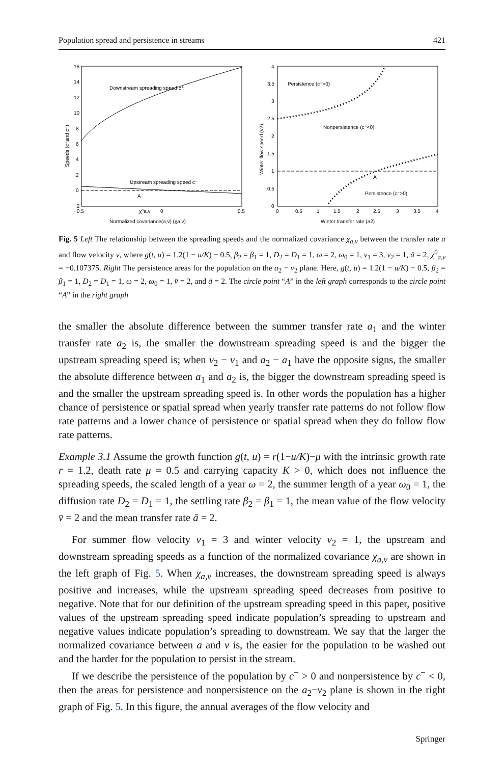Population spread and persistence in streams 421
16
14
12
10
8
6
4
2
0
−2
−0.5
χ⁰a,v
0
0.5
Downstream spreading speed c⁺
Upstream spreading speed c⁻
A
Normalized covariance(a,v) (χa,v)
Speeds (c⁺and c⁻)
4
3.5
3
2.5
2
1.5
1
0.5
0
0
0.5
1
1.5
2
2.5
3
3.5
4
Persistence (c⁻>0)
Nonpersistence (c⁻<0)
A
Persistence (c⁻>0)
Winter transfer rate (a2)
Winter flow speed (v2)
Fig. 5 Left The relationship between the spreading speeds and the normalized covariance χ<sub>a,v</sub> between the transfer rate a and flow velocity v, where g(t, u) = 1.2(1 − u/K) − 0.5, β<sub>2</sub> = β<sub>1</sub> = 1, D<sub>2</sub> = D<sub>1</sub> = 1, ω = 2, ω<sub>0</sub> = 1, v<sub>1</sub> = 3, v<sub>2</sub> = 1, ā = 2, χ<sup>0</sup><sub>a,v</sub> = −0.107375. Right The persistence areas for the population on the a<sub>2</sub> − v<sub>2</sub> plane. Here, g(t, u) = 1.2(1 − u/K) − 0.5, β<sub>2</sub> = β<sub>1</sub> = 1, D<sub>2</sub> = D<sub>1</sub> = 1, ω = 2, ω<sub>0</sub> = 1, v̄ = 2, and ā = 2. The circle point “A” in the left graph corresponds to the circle point “A” in the right graph
the smaller the absolute difference between the summer transfer rate a<sub>1</sub> and the winter transfer rate a<sub>2</sub> is, the smaller the downstream spreading speed is and the bigger the upstream spreading speed is; when v<sub>2</sub> − v<sub>1</sub> and a<sub>2</sub> − a<sub>1</sub> have the opposite signs, the smaller the absolute difference between a<sub>1</sub> and a<sub>2</sub> is, the bigger the downstream spreading speed is and the smaller the upstream spreading speed is. In other words the population has a higher chance of persistence or spatial spread when yearly transfer rate patterns do not follow flow rate patterns and a lower chance of persistence or spatial spread when they do follow flow rate patterns.
Example 3.1 Assume the growth function g(t, u) = r(1−u/K)−μ with the intrinsic growth rate r = 1.2, death rate μ = 0.5 and carrying capacity K > 0, which does not influence the spreading speeds, the scaled length of a year ω = 2, the summer length of a year ω<sub>0</sub> = 1, the diffusion rate D<sub>2</sub> = D<sub>1</sub> = 1, the settling rate β<sub>2</sub> = β<sub>1</sub> = 1, the mean value of the flow velocity v̄ = 2 and the mean transfer rate ā = 2.
For summer flow velocity v<sub>1</sub> = 3 and winter velocity v<sub>2</sub> = 1, the upstream and downstream spreading speeds as a function of the normalized covariance χ<sub>a,v</sub> are shown in the left graph of Fig. 5. When χ<sub>a,v</sub> increases, the downstream spreading speed is always positive and increases, while the upstream spreading speed decreases from positive to negative. Note that for our definition of the upstream spreading speed in this paper, positive values of the upstream spreading speed indicate population’s spreading to upstream and negative values indicate population’s spreading to downstream. We say that the larger the normalized covariance between a and v is, the easier for the population to be washed out and the harder for the population to persist in the stream.
If we describe the persistence of the population by c<sup>−</sup> > 0 and nonpersistence by c<sup>−</sup> < 0, then the areas for persistence and nonpersistence on the a<sub>2</sub>−v<sub>2</sub> plane is shown in the right graph of Fig. 5. In this figure, the annual averages of the flow velocity and
Springer